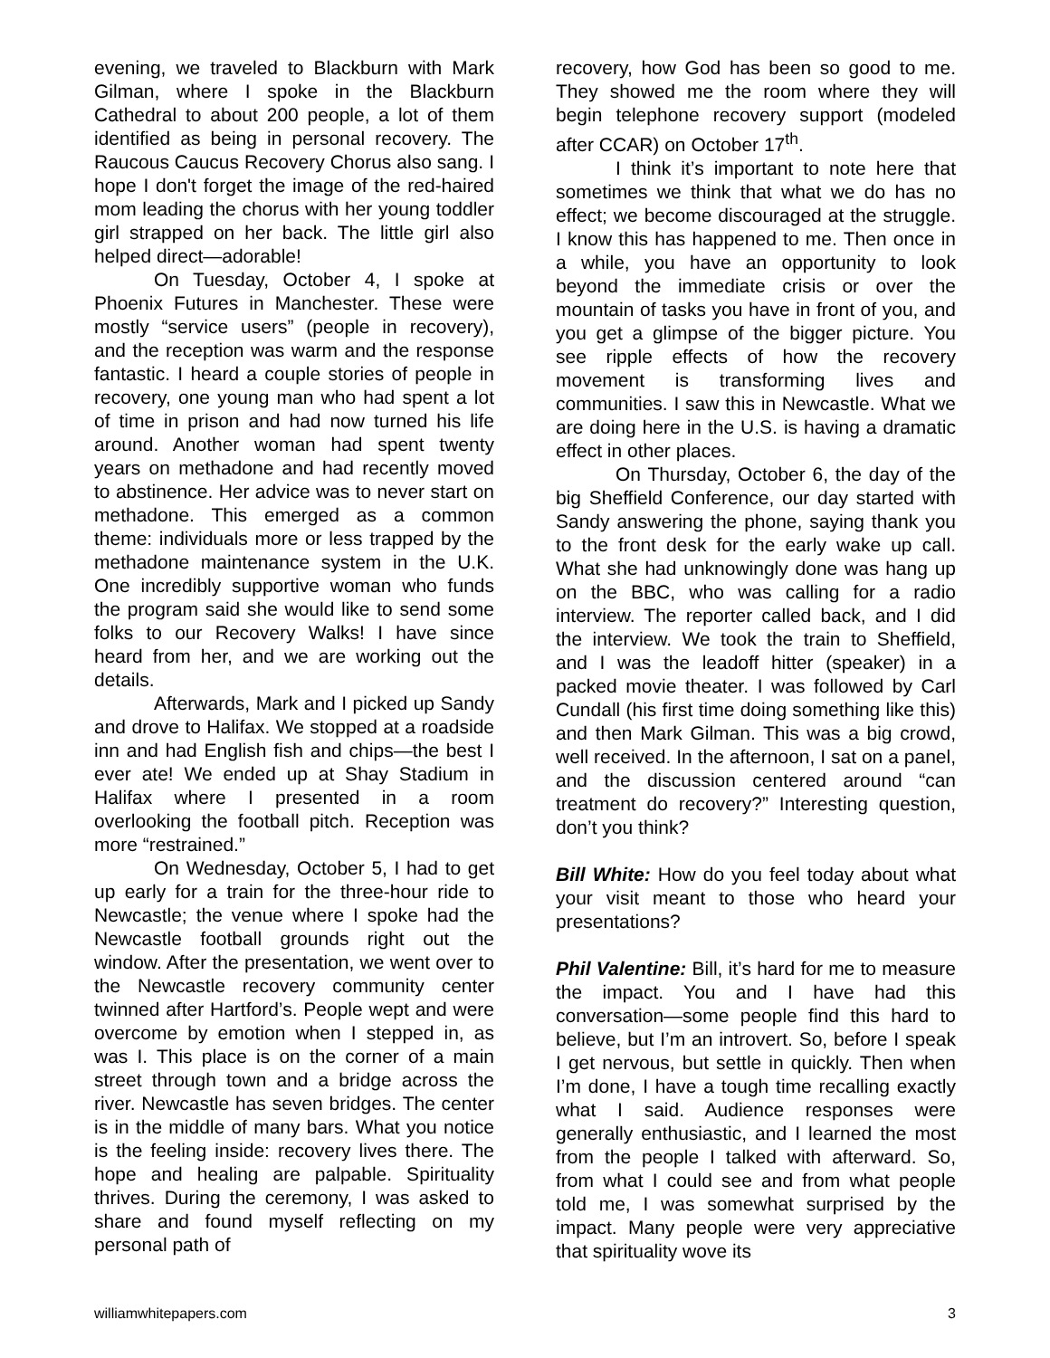evening, we traveled to Blackburn with Mark Gilman, where I spoke in the Blackburn Cathedral to about 200 people, a lot of them identified as being in personal recovery. The Raucous Caucus Recovery Chorus also sang. I hope I don't forget the image of the red-haired mom leading the chorus with her young toddler girl strapped on her back. The little girl also helped direct—adorable!
On Tuesday, October 4, I spoke at Phoenix Futures in Manchester. These were mostly “service users” (people in recovery), and the reception was warm and the response fantastic. I heard a couple stories of people in recovery, one young man who had spent a lot of time in prison and had now turned his life around. Another woman had spent twenty years on methadone and had recently moved to abstinence. Her advice was to never start on methadone. This emerged as a common theme: individuals more or less trapped by the methadone maintenance system in the U.K. One incredibly supportive woman who funds the program said she would like to send some folks to our Recovery Walks! I have since heard from her, and we are working out the details.
Afterwards, Mark and I picked up Sandy and drove to Halifax. We stopped at a roadside inn and had English fish and chips—the best I ever ate! We ended up at Shay Stadium in Halifax where I presented in a room overlooking the football pitch. Reception was more “restrained.”
On Wednesday, October 5, I had to get up early for a train for the three-hour ride to Newcastle; the venue where I spoke had the Newcastle football grounds right out the window. After the presentation, we went over to the Newcastle recovery community center twinned after Hartford’s. People wept and were overcome by emotion when I stepped in, as was I. This place is on the corner of a main street through town and a bridge across the river. Newcastle has seven bridges. The center is in the middle of many bars. What you notice is the feeling inside: recovery lives there. The hope and healing are palpable. Spirituality thrives. During the ceremony, I was asked to share and found myself reflecting on my personal path of
recovery, how God has been so good to me. They showed me the room where they will begin telephone recovery support (modeled after CCAR) on October 17<sup>th</sup>.
I think it’s important to note here that sometimes we think that what we do has no effect; we become discouraged at the struggle. I know this has happened to me. Then once in a while, you have an opportunity to look beyond the immediate crisis or over the mountain of tasks you have in front of you, and you get a glimpse of the bigger picture. You see ripple effects of how the recovery movement is transforming lives and communities. I saw this in Newcastle. What we are doing here in the U.S. is having a dramatic effect in other places.
On Thursday, October 6, the day of the big Sheffield Conference, our day started with Sandy answering the phone, saying thank you to the front desk for the early wake up call. What she had unknowingly done was hang up on the BBC, who was calling for a radio interview. The reporter called back, and I did the interview. We took the train to Sheffield, and I was the leadoff hitter (speaker) in a packed movie theater. I was followed by Carl Cundall (his first time doing something like this) and then Mark Gilman. This was a big crowd, well received. In the afternoon, I sat on a panel, and the discussion centered around “can treatment do recovery?” Interesting question, don’t you think?
Bill White: How do you feel today about what your visit meant to those who heard your presentations?
Phil Valentine: Bill, it’s hard for me to measure the impact. You and I have had this conversation—some people find this hard to believe, but I’m an introvert. So, before I speak I get nervous, but settle in quickly. Then when I’m done, I have a tough time recalling exactly what I said. Audience responses were generally enthusiastic, and I learned the most from the people I talked with afterward. So, from what I could see and from what people told me, I was somewhat surprised by the impact. Many people were very appreciative that spirituality wove its
williamwhitepapers.com 3